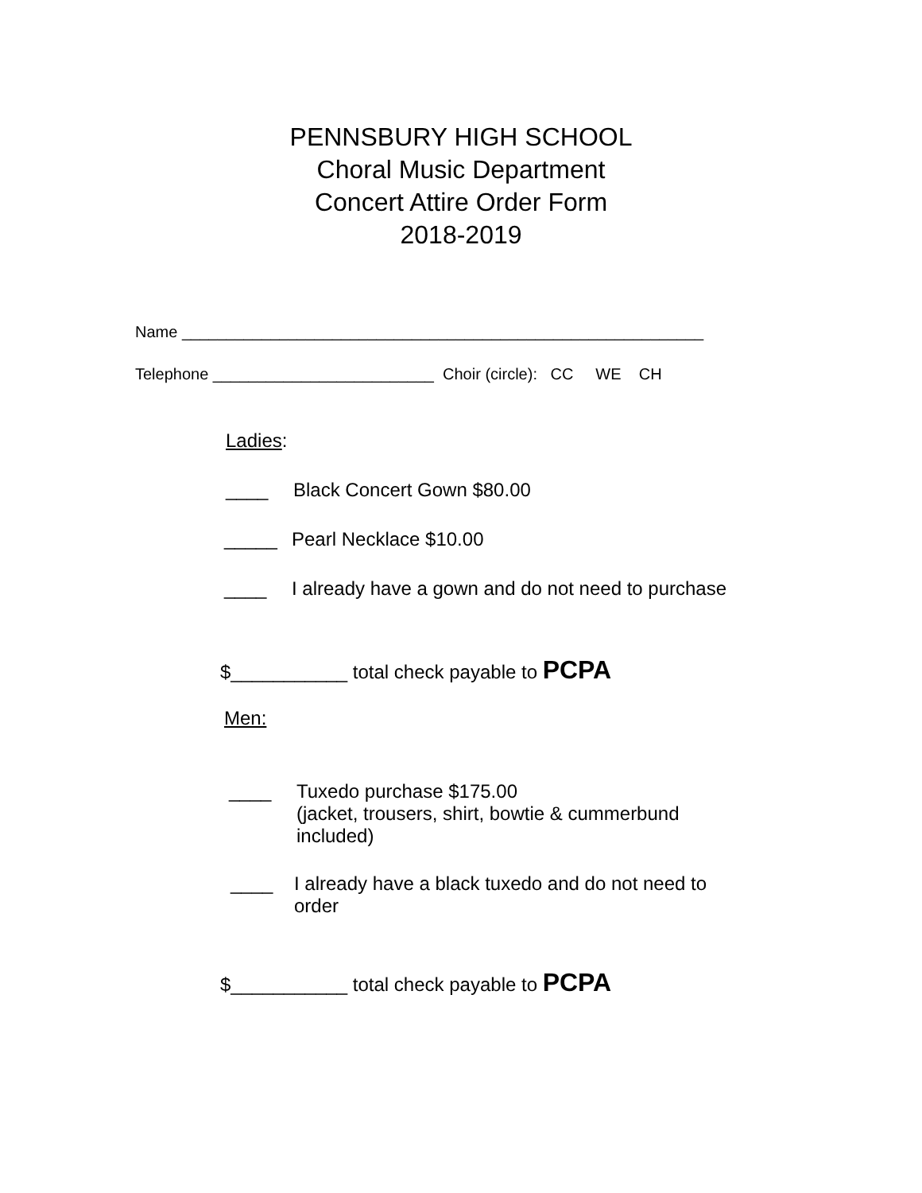PENNSBURY HIGH SCHOOL
Choral Music Department
Concert Attire Order Form
2018-2019
Name ___________________________________________________________
Telephone _________________________ Choir (circle): CC WE CH
Ladies:
____ Black Concert Gown $80.00
_____ Pearl Necklace $10.00
____ I already have a gown and do not need to purchase
$___________ total check payable to PCPA
Men:
____ Tuxedo purchase $175.00
(jacket, trousers, shirt, bowtie & cummerbund
included)
____ I already have a black tuxedo and do not need to
order
$___________ total check payable to PCPA